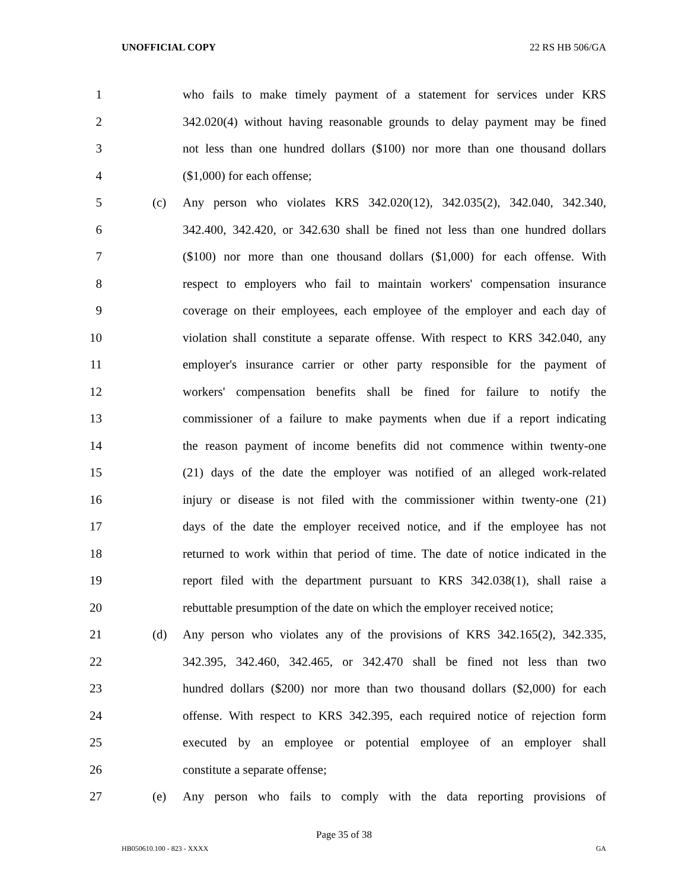UNOFFICIAL COPY 22 RS HB 506/GA
1 who fails to make timely payment of a statement for services under KRS
2 342.020(4) without having reasonable grounds to delay payment may be fined
3 not less than one hundred dollars ($100) nor more than one thousand dollars
4 ($1,000) for each offense;
5 (c) Any person who violates KRS 342.020(12), 342.035(2), 342.040, 342.340,
6 342.400, 342.420, or 342.630 shall be fined not less than one hundred dollars
7 ($100) nor more than one thousand dollars ($1,000) for each offense. With
8 respect to employers who fail to maintain workers' compensation insurance
9 coverage on their employees, each employee of the employer and each day of
10 violation shall constitute a separate offense. With respect to KRS 342.040, any
11 employer's insurance carrier or other party responsible for the payment of
12 workers' compensation benefits shall be fined for failure to notify the
13 commissioner of a failure to make payments when due if a report indicating
14 the reason payment of income benefits did not commence within twenty-one
15 (21) days of the date the employer was notified of an alleged work-related
16 injury or disease is not filed with the commissioner within twenty-one (21)
17 days of the date the employer received notice, and if the employee has not
18 returned to work within that period of time. The date of notice indicated in the
19 report filed with the department pursuant to KRS 342.038(1), shall raise a
20 rebuttable presumption of the date on which the employer received notice;
21 (d) Any person who violates any of the provisions of KRS 342.165(2), 342.335,
22 342.395, 342.460, 342.465, or 342.470 shall be fined not less than two
23 hundred dollars ($200) nor more than two thousand dollars ($2,000) for each
24 offense. With respect to KRS 342.395, each required notice of rejection form
25 executed by an employee or potential employee of an employer shall
26 constitute a separate offense;
27 (e) Any person who fails to comply with the data reporting provisions of
Page 35 of 38
HB050610.100 - 823 - XXXX GA